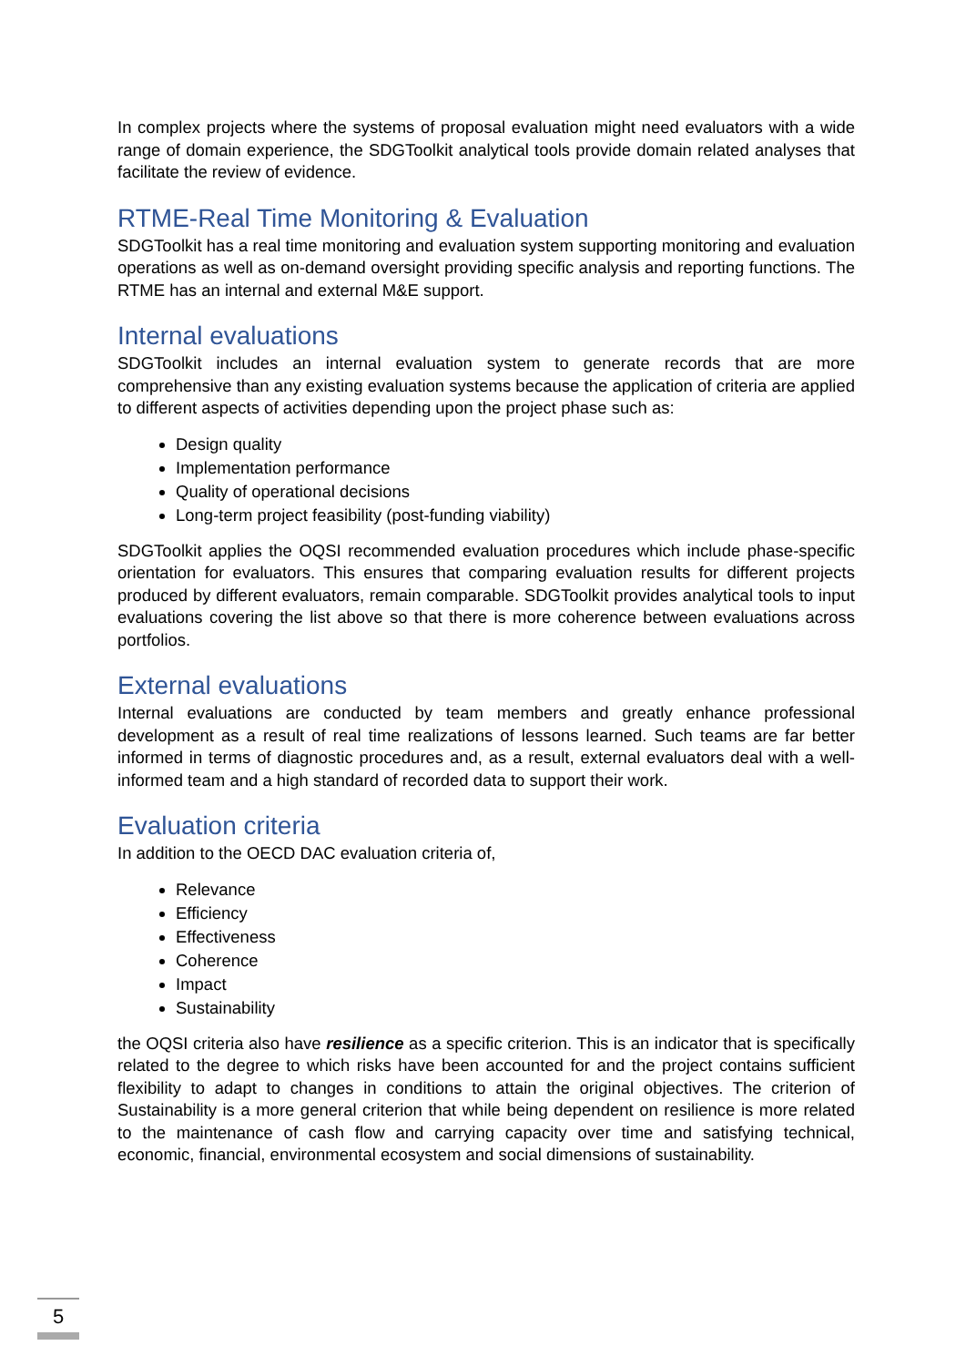In complex projects where the systems of proposal evaluation might need evaluators with a wide range of domain experience, the SDGToolkit analytical tools provide domain related analyses that facilitate the review of evidence.
RTME-Real Time Monitoring & Evaluation
SDGToolkit has a real time monitoring and evaluation system supporting monitoring and evaluation operations as well as on-demand oversight providing specific analysis and reporting functions. The RTME has an internal and external M&E support.
Internal evaluations
SDGToolkit includes an internal evaluation system to generate records that are more comprehensive than any existing evaluation systems because the application of criteria are applied to different aspects of activities depending upon the project phase such as:
Design quality
Implementation performance
Quality of operational decisions
Long-term project feasibility (post-funding viability)
SDGToolkit applies the OQSI recommended evaluation procedures which include phase-specific orientation for evaluators. This ensures that comparing evaluation results for different projects produced by different evaluators, remain comparable. SDGToolkit provides analytical tools to input evaluations covering the list above so that there is more coherence between evaluations across portfolios.
External evaluations
Internal evaluations are conducted by team members and greatly enhance professional development as a result of real time realizations of lessons learned. Such teams are far better informed in terms of diagnostic procedures and, as a result, external evaluators deal with a well-informed team and a high standard of recorded data to support their work.
Evaluation criteria
In addition to the OECD DAC evaluation criteria of,
Relevance
Efficiency
Effectiveness
Coherence
Impact
Sustainability
the OQSI criteria also have resilience as a specific criterion. This is an indicator that is specifically related to the degree to which risks have been accounted for and the project contains sufficient flexibility to adapt to changes in conditions to attain the original objectives. The criterion of Sustainability is a more general criterion that while being dependent on resilience is more related to the maintenance of cash flow and carrying capacity over time and satisfying technical, economic, financial, environmental ecosystem and social dimensions of sustainability.
5